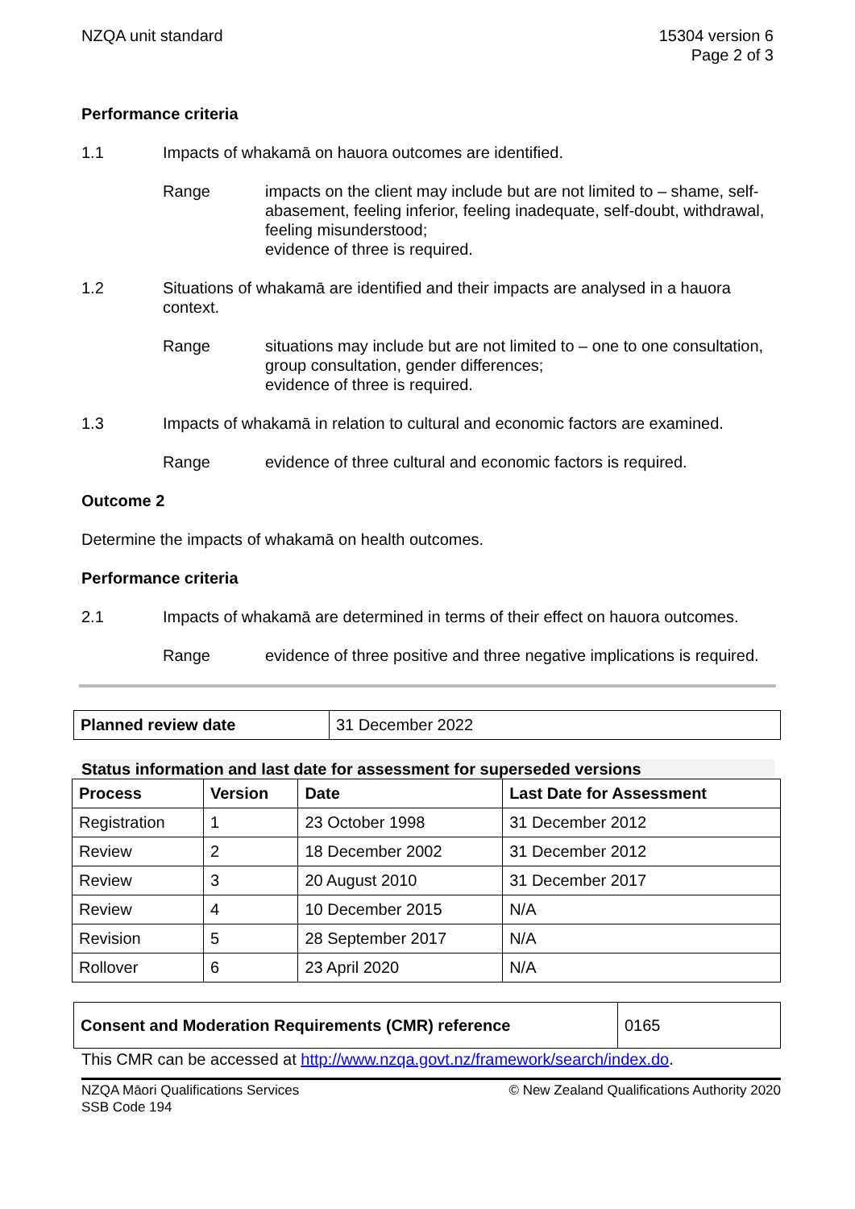NZQA unit standard 15304 version 6
Page 2 of 3
Performance criteria
1.1 Impacts of whakamā on hauora outcomes are identified.
Range impacts on the client may include but are not limited to – shame, self-abasement, feeling inferior, feeling inadequate, self-doubt, withdrawal, feeling misunderstood;
evidence of three is required.
1.2 Situations of whakamā are identified and their impacts are analysed in a hauora context.
Range situations may include but are not limited to – one to one consultation, group consultation, gender differences;
evidence of three is required.
1.3 Impacts of whakamā in relation to cultural and economic factors are examined.
Range evidence of three cultural and economic factors is required.
Outcome 2
Determine the impacts of whakamā on health outcomes.
Performance criteria
2.1 Impacts of whakamā are determined in terms of their effect on hauora outcomes.
Range evidence of three positive and three negative implications is required.
| Planned review date | 31 December 2022 |
Status information and last date for assessment for superseded versions
| Process | Version | Date | Last Date for Assessment |
| --- | --- | --- | --- |
| Registration | 1 | 23 October 1998 | 31 December 2012 |
| Review | 2 | 18 December 2002 | 31 December 2012 |
| Review | 3 | 20 August 2010 | 31 December 2017 |
| Review | 4 | 10 December 2015 | N/A |
| Revision | 5 | 28 September 2017 | N/A |
| Rollover | 6 | 23 April 2020 | N/A |
| Consent and Moderation Requirements (CMR) reference | 0165 |
This CMR can be accessed at http://www.nzqa.govt.nz/framework/search/index.do.
NZQA Māori Qualifications Services
SSB Code 194
© New Zealand Qualifications Authority 2020